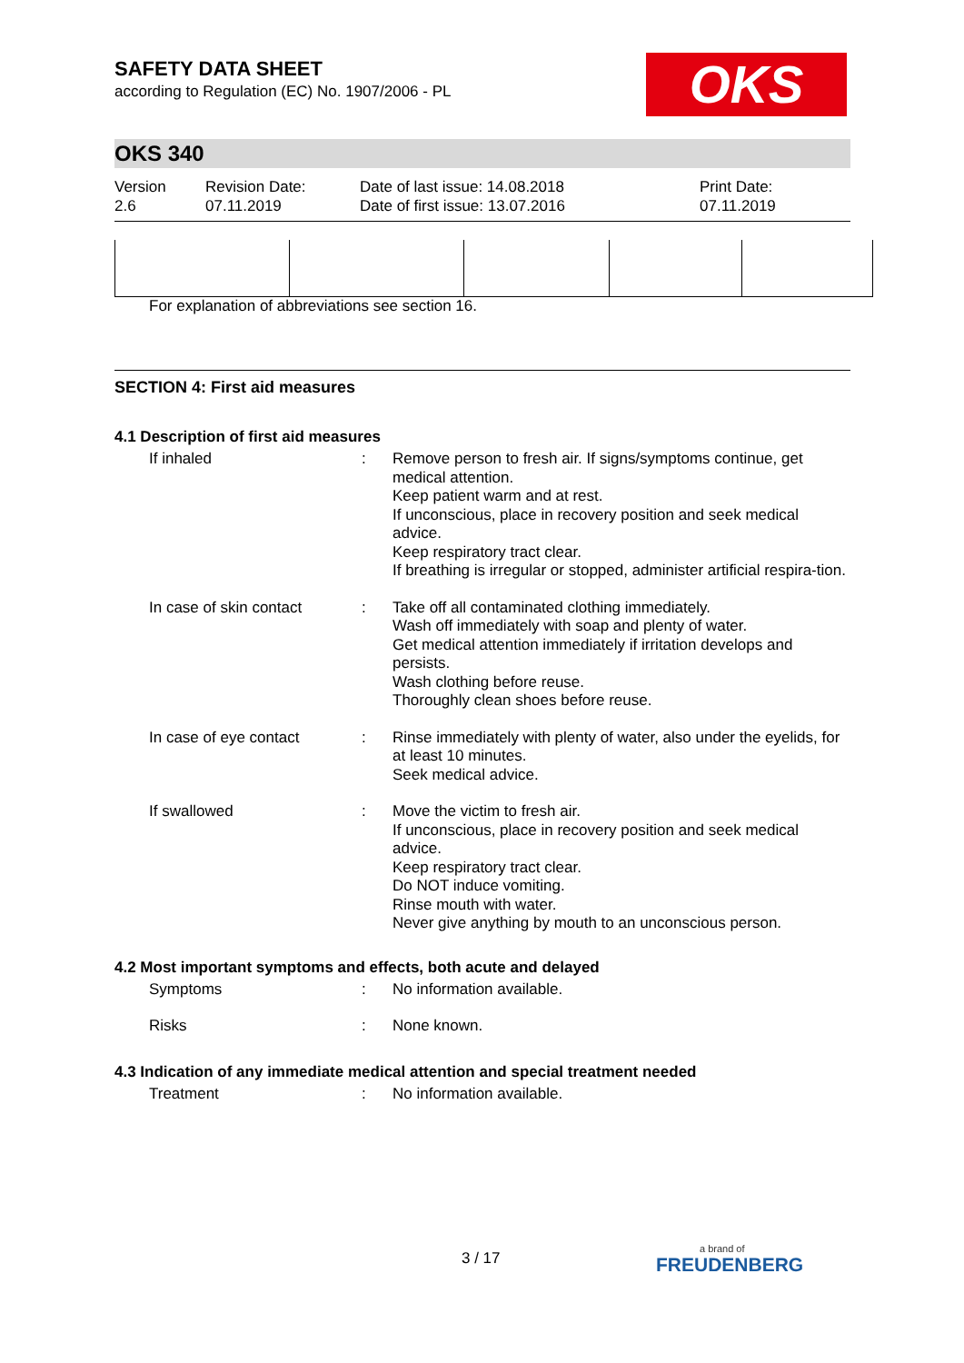OKS
SAFETY DATA SHEET
according to Regulation (EC) No. 1907/2006 - PL
OKS 340
Version
2.6
Revision Date:
07.11.2019
Date of last issue: 14.08.2018
Date of first issue: 13.07.2016
Print Date:
07.11.2019
For explanation of abbreviations see section 16.
SECTION 4: First aid measures
4.1 Description of first aid measures
| If inhaled | : | Remove person to fresh air. If signs/symptoms continue, get medical attention. Keep patient warm and at rest. If unconscious, place in recovery position and seek medical advice. Keep respiratory tract clear. If breathing is irregular or stopped, administer artificial respira-tion. |
| In case of skin contact | : | Take off all contaminated clothing immediately. Wash off immediately with soap and plenty of water. Get medical attention immediately if irritation develops and persists. Wash clothing before reuse. Thoroughly clean shoes before reuse. |
| In case of eye contact | : | Rinse immediately with plenty of water, also under the eyelids, for at least 10 minutes. Seek medical advice. |
| If swallowed | : | Move the victim to fresh air. If unconscious, place in recovery position and seek medical advice. Keep respiratory tract clear. Do NOT induce vomiting. Rinse mouth with water. Never give anything by mouth to an unconscious person. |
4.2 Most important symptoms and effects, both acute and delayed
| Symptoms | : | No information available. |
| Risks | : | None known. |
4.3 Indication of any immediate medical attention and special treatment needed
| Treatment | : | No information available. |
3 / 17 a brand of
FREUDENBERG